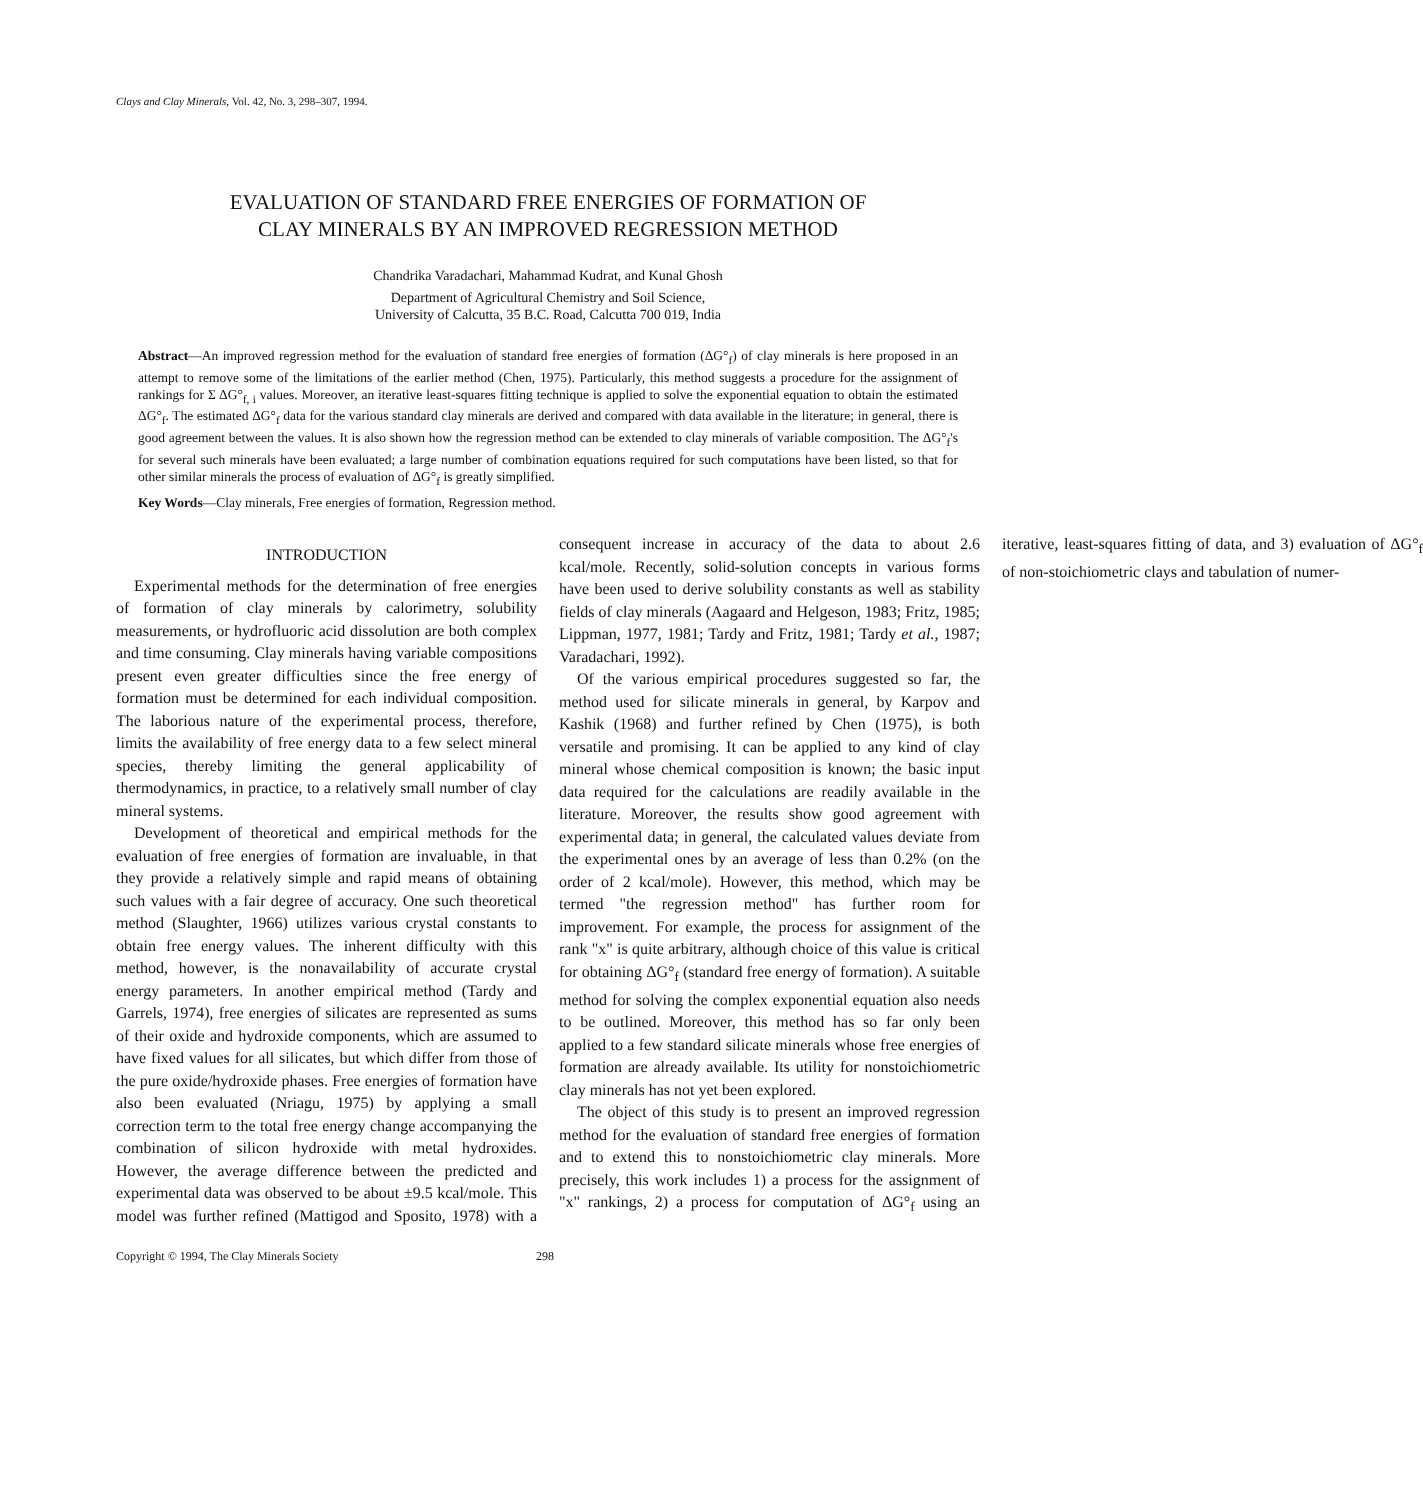Clays and Clay Minerals, Vol. 42, No. 3, 298–307, 1994.
EVALUATION OF STANDARD FREE ENERGIES OF FORMATION OF
CLAY MINERALS BY AN IMPROVED REGRESSION METHOD
Chandrika Varadachari, Mahammad Kudrat, and Kunal Ghosh
Department of Agricultural Chemistry and Soil Science,
University of Calcutta, 35 B.C. Road, Calcutta 700 019, India
Abstract—An improved regression method for the evaluation of standard free energies of formation (ΔG°<sub>f</sub>) of clay minerals is here proposed in an attempt to remove some of the limitations of the earlier method (Chen, 1975). Particularly, this method suggests a procedure for the assignment of rankings for Σ ΔG°<sub>f, i</sub> values. Moreover, an iterative least-squares fitting technique is applied to solve the exponential equation to obtain the estimated ΔG°<sub>f</sub>. The estimated ΔG°<sub>f</sub> data for the various standard clay minerals are derived and compared with data available in the literature; in general, there is good agreement between the values. It is also shown how the regression method can be extended to clay minerals of variable composition. The ΔG°<sub>f</sub>'s for several such minerals have been evaluated; a large number of combination equations required for such computations have been listed, so that for other similar minerals the process of evaluation of ΔG°<sub>f</sub> is greatly simplified.
Key Words—Clay minerals, Free energies of formation, Regression method.
INTRODUCTION
Experimental methods for the determination of free energies of formation of clay minerals by calorimetry, solubility measurements, or hydrofluoric acid dissolution are both complex and time consuming. Clay minerals having variable compositions present even greater difficulties since the free energy of formation must be determined for each individual composition. The laborious nature of the experimental process, therefore, limits the availability of free energy data to a few select mineral species, thereby limiting the general applicability of thermodynamics, in practice, to a relatively small number of clay mineral systems.
Development of theoretical and empirical methods for the evaluation of free energies of formation are invaluable, in that they provide a relatively simple and rapid means of obtaining such values with a fair degree of accuracy. One such theoretical method (Slaughter, 1966) utilizes various crystal constants to obtain free energy values. The inherent difficulty with this method, however, is the nonavailability of accurate crystal energy parameters. In another empirical method (Tardy and Garrels, 1974), free energies of silicates are represented as sums of their oxide and hydroxide components, which are assumed to have fixed values for all silicates, but which differ from those of the pure oxide/hydroxide phases. Free energies of formation have also been evaluated (Nriagu, 1975) by applying a small correction term to the total free energy change accompanying the combination of silicon hydroxide with metal hydroxides. However, the average difference between the predicted and experimental data was observed to be about ±9.5 kcal/mole. This model was further refined (Mattigod and Sposito, 1978) with a consequent increase in accuracy of the data to about 2.6 kcal/mole. Recently, solid-solution concepts in various forms have been used to derive solubility constants as well as stability fields of clay minerals (Aagaard and Helgeson, 1983; Fritz, 1985; Lippman, 1977, 1981; Tardy and Fritz, 1981; Tardy et al., 1987; Varadachari, 1992).
Of the various empirical procedures suggested so far, the method used for silicate minerals in general, by Karpov and Kashik (1968) and further refined by Chen (1975), is both versatile and promising. It can be applied to any kind of clay mineral whose chemical composition is known; the basic input data required for the calculations are readily available in the literature. Moreover, the results show good agreement with experimental data; in general, the calculated values deviate from the experimental ones by an average of less than 0.2% (on the order of 2 kcal/mole). However, this method, which may be termed "the regression method" has further room for improvement. For example, the process for assignment of the rank "x" is quite arbitrary, although choice of this value is critical for obtaining ΔG°<sub>f</sub> (standard free energy of formation). A suitable method for solving the complex exponential equation also needs to be outlined. Moreover, this method has so far only been applied to a few standard silicate minerals whose free energies of formation are already available. Its utility for nonstoichiometric clay minerals has not yet been explored.
The object of this study is to present an improved regression method for the evaluation of standard free energies of formation and to extend this to nonstoichiometric clay minerals. More precisely, this work includes 1) a process for the assignment of "x" rankings, 2) a process for computation of ΔG°<sub>f</sub> using an iterative, least-squares fitting of data, and 3) evaluation of ΔG°<sub>f</sub> of non-stoichiometric clays and tabulation of numer-
Copyright © 1994, The Clay Minerals Society 298